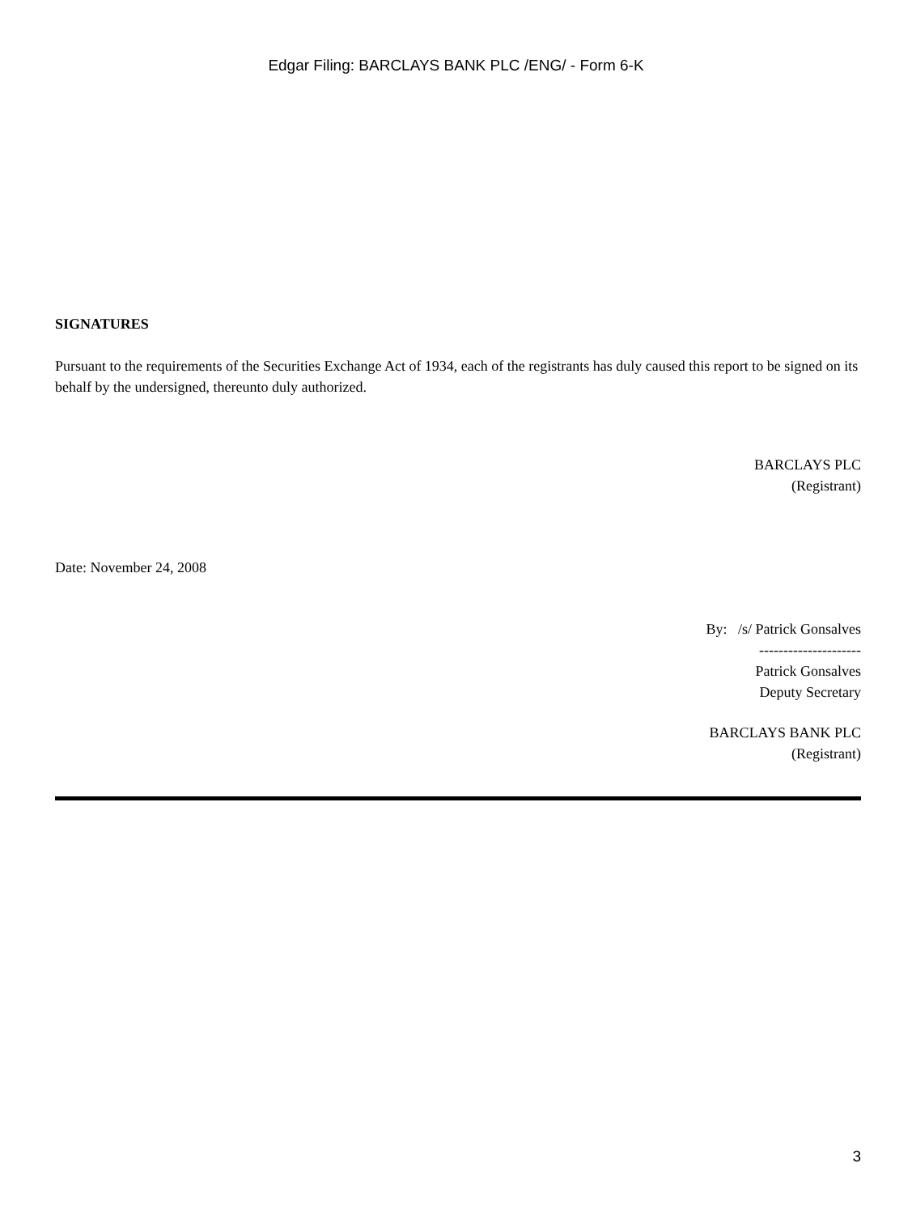Edgar Filing: BARCLAYS BANK PLC /ENG/ - Form 6-K
SIGNATURES
Pursuant to the requirements of the Securities Exchange Act of 1934, each of the registrants has duly caused this report to be signed on its behalf by the undersigned, thereunto duly authorized.
BARCLAYS PLC
(Registrant)
Date: November 24, 2008
By: /s/ Patrick Gonsalves
---------------------
Patrick Gonsalves
Deputy Secretary
BARCLAYS BANK PLC
(Registrant)
3